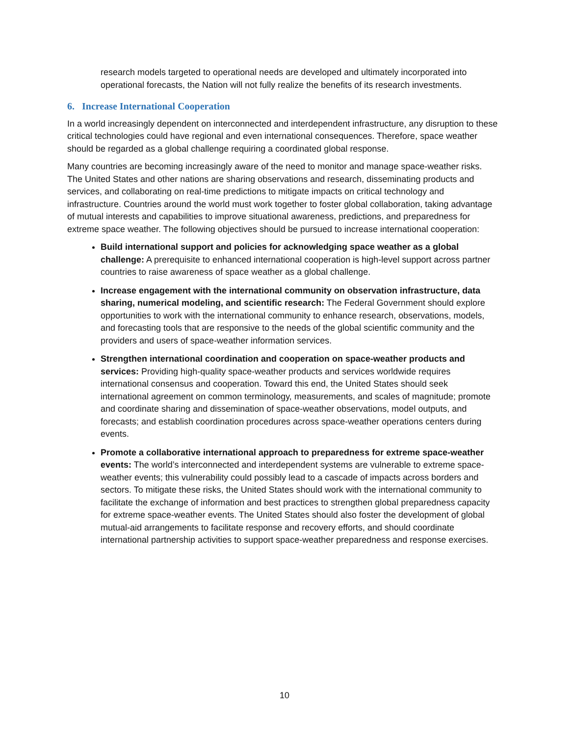research models targeted to operational needs are developed and ultimately incorporated into operational forecasts, the Nation will not fully realize the benefits of its research investments.
6. Increase International Cooperation
In a world increasingly dependent on interconnected and interdependent infrastructure, any disruption to these critical technologies could have regional and even international consequences. Therefore, space weather should be regarded as a global challenge requiring a coordinated global response.
Many countries are becoming increasingly aware of the need to monitor and manage space-weather risks. The United States and other nations are sharing observations and research, disseminating products and services, and collaborating on real-time predictions to mitigate impacts on critical technology and infrastructure. Countries around the world must work together to foster global collaboration, taking advantage of mutual interests and capabilities to improve situational awareness, predictions, and preparedness for extreme space weather. The following objectives should be pursued to increase international cooperation:
Build international support and policies for acknowledging space weather as a global challenge: A prerequisite to enhanced international cooperation is high-level support across partner countries to raise awareness of space weather as a global challenge.
Increase engagement with the international community on observation infrastructure, data sharing, numerical modeling, and scientific research: The Federal Government should explore opportunities to work with the international community to enhance research, observations, models, and forecasting tools that are responsive to the needs of the global scientific community and the providers and users of space-weather information services.
Strengthen international coordination and cooperation on space-weather products and services: Providing high-quality space-weather products and services worldwide requires international consensus and cooperation. Toward this end, the United States should seek international agreement on common terminology, measurements, and scales of magnitude; promote and coordinate sharing and dissemination of space-weather observations, model outputs, and forecasts; and establish coordination procedures across space-weather operations centers during events.
Promote a collaborative international approach to preparedness for extreme space-weather events: The world’s interconnected and interdependent systems are vulnerable to extreme space-weather events; this vulnerability could possibly lead to a cascade of impacts across borders and sectors. To mitigate these risks, the United States should work with the international community to facilitate the exchange of information and best practices to strengthen global preparedness capacity for extreme space-weather events. The United States should also foster the development of global mutual-aid arrangements to facilitate response and recovery efforts, and should coordinate international partnership activities to support space-weather preparedness and response exercises.
10